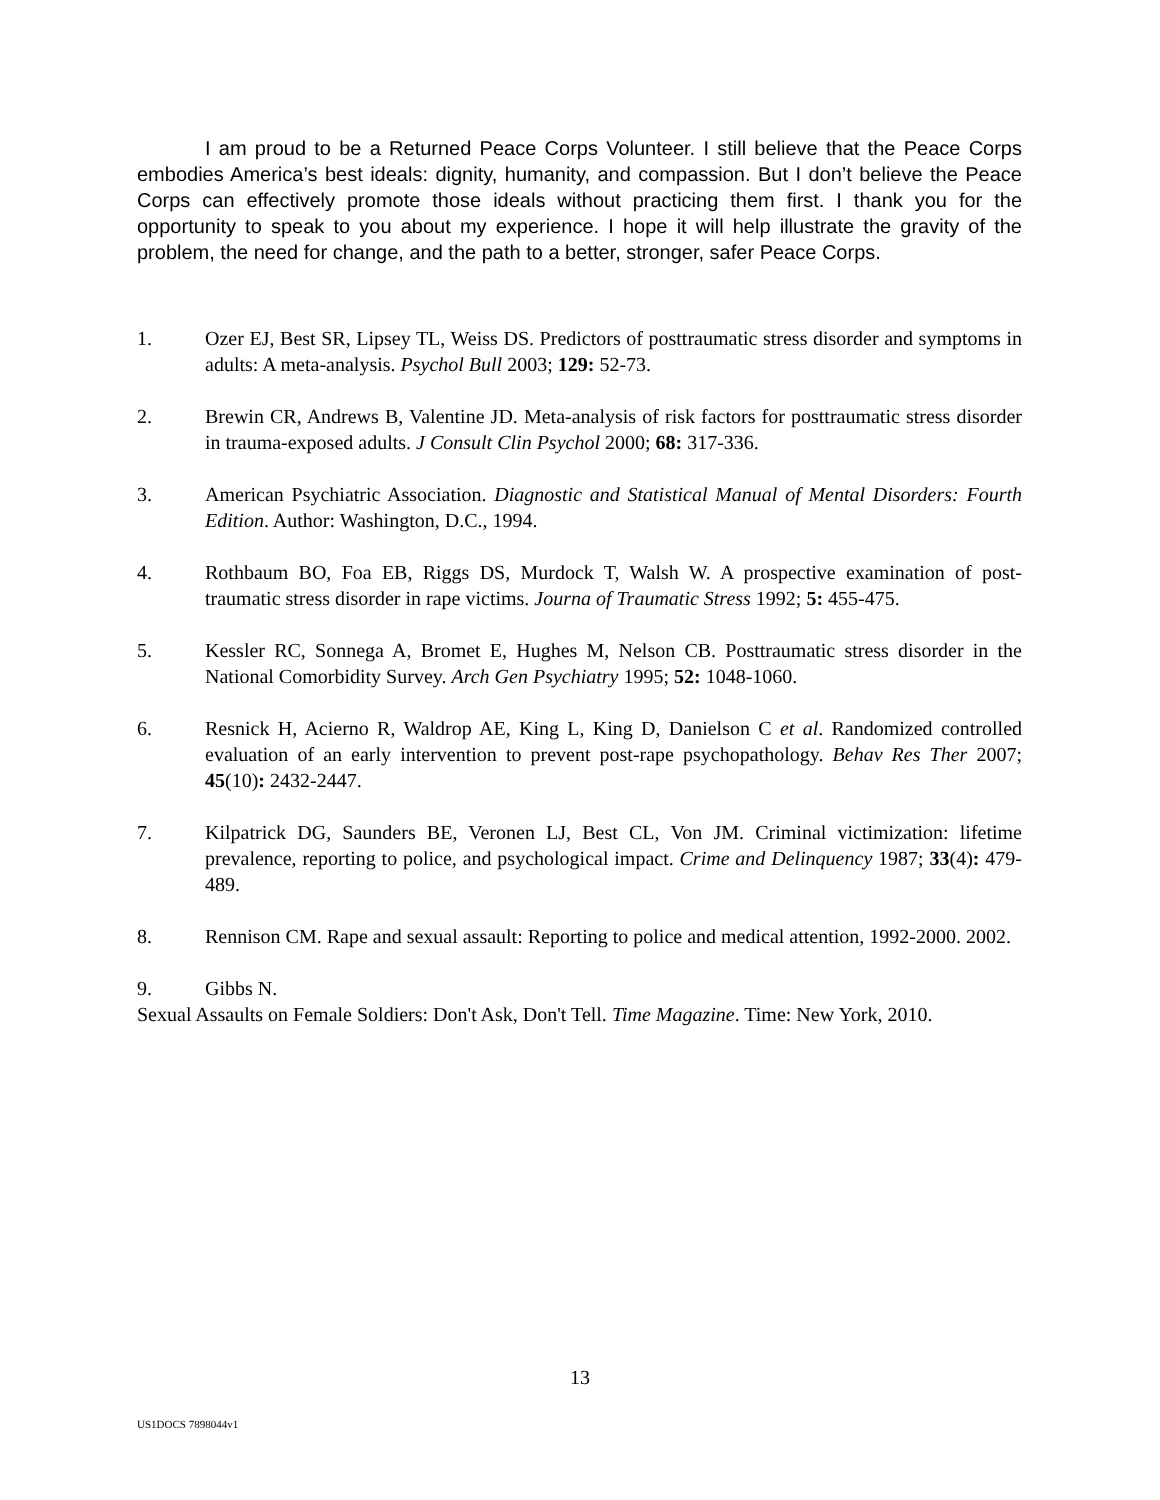I am proud to be a Returned Peace Corps Volunteer. I still believe that the Peace Corps embodies America’s best ideals: dignity, humanity, and compassion. But I don’t believe the Peace Corps can effectively promote those ideals without practicing them first. I thank you for the opportunity to speak to you about my experience. I hope it will help illustrate the gravity of the problem, the need for change, and the path to a better, stronger, safer Peace Corps.
1. Ozer EJ, Best SR, Lipsey TL, Weiss DS. Predictors of posttraumatic stress disorder and symptoms in adults: A meta-analysis. Psychol Bull 2003; 129: 52-73.
2. Brewin CR, Andrews B, Valentine JD. Meta-analysis of risk factors for posttraumatic stress disorder in trauma-exposed adults. J Consult Clin Psychol 2000; 68: 317-336.
3. American Psychiatric Association. Diagnostic and Statistical Manual of Mental Disorders: Fourth Edition. Author: Washington, D.C., 1994.
4. Rothbaum BO, Foa EB, Riggs DS, Murdock T, Walsh W. A prospective examination of post-traumatic stress disorder in rape victims. Journa of Traumatic Stress 1992; 5: 455-475.
5. Kessler RC, Sonnega A, Bromet E, Hughes M, Nelson CB. Posttraumatic stress disorder in the National Comorbidity Survey. Arch Gen Psychiatry 1995; 52: 1048-1060.
6. Resnick H, Acierno R, Waldrop AE, King L, King D, Danielson C et al. Randomized controlled evaluation of an early intervention to prevent post-rape psychopathology. Behav Res Ther 2007; 45(10): 2432-2447.
7. Kilpatrick DG, Saunders BE, Veronen LJ, Best CL, Von JM. Criminal victimization: lifetime prevalence, reporting to police, and psychological impact. Crime and Delinquency 1987; 33(4): 479-489.
8. Rennison CM. Rape and sexual assault: Reporting to police and medical attention, 1992-2000. 2002.
9. Gibbs N.
Sexual Assaults on Female Soldiers: Don't Ask, Don't Tell. Time Magazine. Time: New York, 2010.
13
US1DOCS 7898044v1